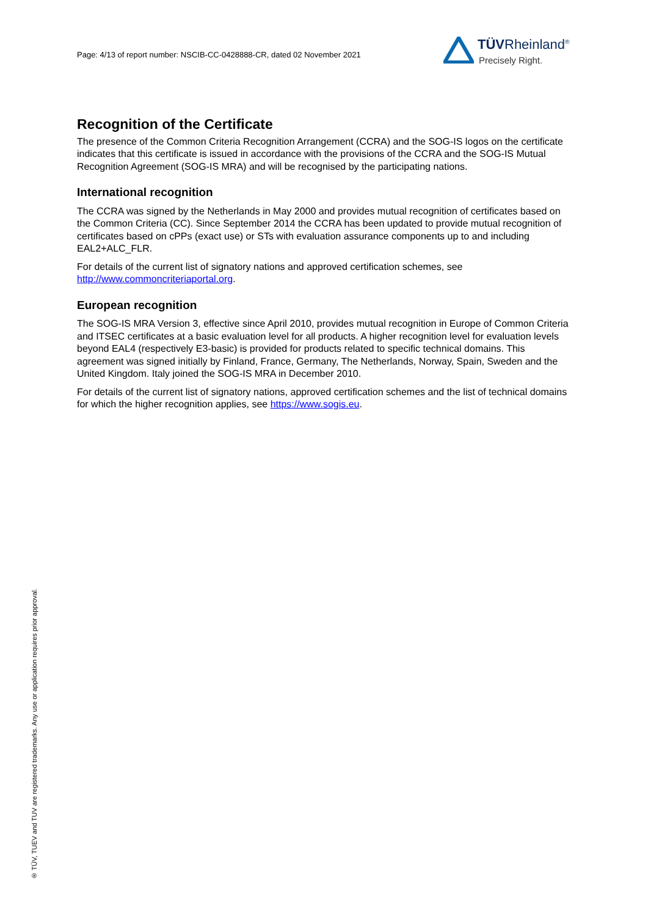Page: 4/13 of report number: NSCIB-CC-0428888-CR, dated 02 November 2021
TÜVRheinland<sup>®</sup>
Precisely Right.
Recognition of the Certificate
The presence of the Common Criteria Recognition Arrangement (CCRA) and the SOG-IS logos on the certificate indicates that this certificate is issued in accordance with the provisions of the CCRA and the SOG-IS Mutual Recognition Agreement (SOG-IS MRA) and will be recognised by the participating nations.
International recognition
The CCRA was signed by the Netherlands in May 2000 and provides mutual recognition of certificates based on the Common Criteria (CC). Since September 2014 the CCRA has been updated to provide mutual recognition of certificates based on cPPs (exact use) or STs with evaluation assurance components up to and including EAL2+ALC_FLR.
For details of the current list of signatory nations and approved certification schemes, see http://www.commoncriteriaportal.org.
European recognition
The SOG-IS MRA Version 3, effective since April 2010, provides mutual recognition in Europe of Common Criteria and ITSEC certificates at a basic evaluation level for all products. A higher recognition level for evaluation levels beyond EAL4 (respectively E3-basic) is provided for products related to specific technical domains. This agreement was signed initially by Finland, France, Germany, The Netherlands, Norway, Spain, Sweden and the United Kingdom. Italy joined the SOG-IS MRA in December 2010.
For details of the current list of signatory nations, approved certification schemes and the list of technical domains for which the higher recognition applies, see https://www.sogis.eu.
® TÜV, TUEV and TUV are registered trademarks. Any use or application requires prior approval.